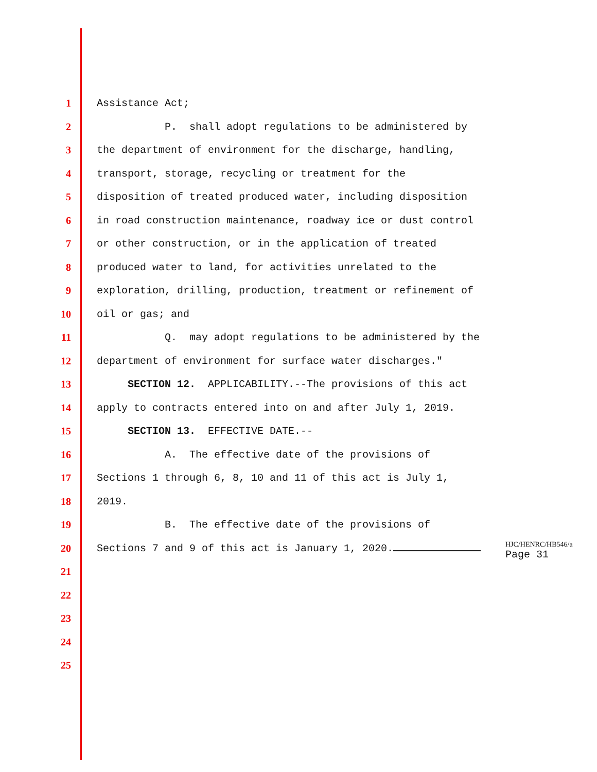1 Assistance Act;
2 P. shall adopt regulations to be administered by
3 the department of environment for the discharge, handling,
4 transport, storage, recycling or treatment for the
5 disposition of treated produced water, including disposition
6 in road construction maintenance, roadway ice or dust control
7 or other construction, or in the application of treated
8 produced water to land, for activities unrelated to the
9 exploration, drilling, production, treatment or refinement of
10 oil or gas; and
11 Q. may adopt regulations to be administered by the
12 department of environment for surface water discharges."
13 SECTION 12. APPLICABILITY.--The provisions of this act
14 apply to contracts entered into on and after July 1, 2019.
15 SECTION 13. EFFECTIVE DATE.--
16 A. The effective date of the provisions of
17 Sections 1 through 6, 8, 10 and 11 of this act is July 1,
18 2019.
19 B. The effective date of the provisions of
20 Sections 7 and 9 of this act is January 1, 2020.
21
22
23
24
25
HJC/HENRC/HB546/a
Page 31